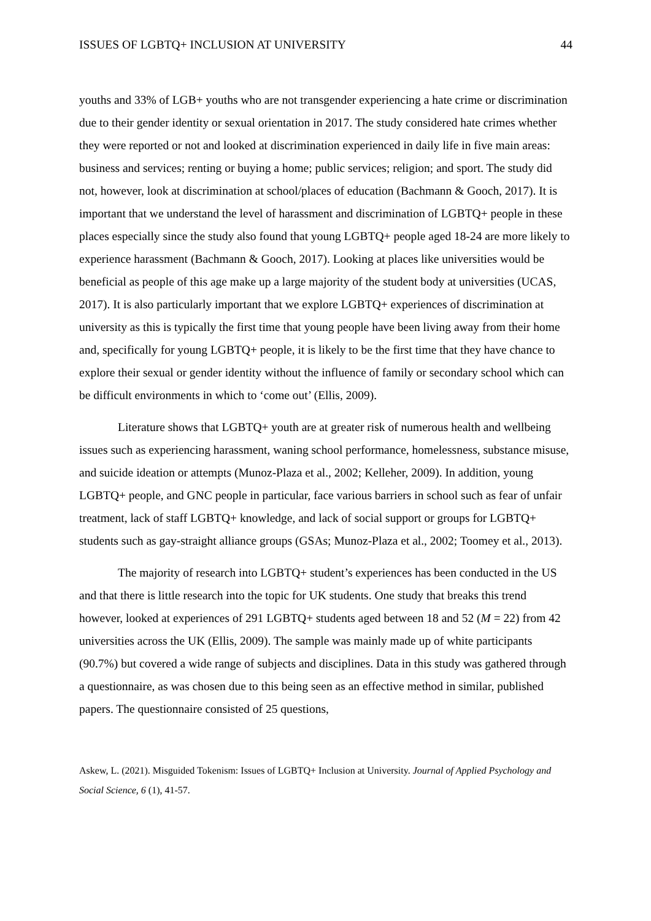ISSUES OF LGBTQ+ INCLUSION AT UNIVERSITY 44
youths and 33% of LGB+ youths who are not transgender experiencing a hate crime or discrimination due to their gender identity or sexual orientation in 2017. The study considered hate crimes whether they were reported or not and looked at discrimination experienced in daily life in five main areas: business and services; renting or buying a home; public services; religion; and sport. The study did not, however, look at discrimination at school/places of education (Bachmann & Gooch, 2017). It is important that we understand the level of harassment and discrimination of LGBTQ+ people in these places especially since the study also found that young LGBTQ+ people aged 18-24 are more likely to experience harassment (Bachmann & Gooch, 2017). Looking at places like universities would be beneficial as people of this age make up a large majority of the student body at universities (UCAS, 2017). It is also particularly important that we explore LGBTQ+ experiences of discrimination at university as this is typically the first time that young people have been living away from their home and, specifically for young LGBTQ+ people, it is likely to be the first time that they have chance to explore their sexual or gender identity without the influence of family or secondary school which can be difficult environments in which to ‘come out’ (Ellis, 2009).
Literature shows that LGBTQ+ youth are at greater risk of numerous health and wellbeing issues such as experiencing harassment, waning school performance, homelessness, substance misuse, and suicide ideation or attempts (Munoz-Plaza et al., 2002; Kelleher, 2009). In addition, young LGBTQ+ people, and GNC people in particular, face various barriers in school such as fear of unfair treatment, lack of staff LGBTQ+ knowledge, and lack of social support or groups for LGBTQ+ students such as gay-straight alliance groups (GSAs; Munoz-Plaza et al., 2002; Toomey et al., 2013).
The majority of research into LGBTQ+ student’s experiences has been conducted in the US and that there is little research into the topic for UK students. One study that breaks this trend however, looked at experiences of 291 LGBTQ+ students aged between 18 and 52 (M = 22) from 42 universities across the UK (Ellis, 2009). The sample was mainly made up of white participants (90.7%) but covered a wide range of subjects and disciplines. Data in this study was gathered through a questionnaire, as was chosen due to this being seen as an effective method in similar, published papers. The questionnaire consisted of 25 questions,
Askew, L. (2021). Misguided Tokenism: Issues of LGBTQ+ Inclusion at University. Journal of Applied Psychology and Social Science, 6 (1), 41-57.